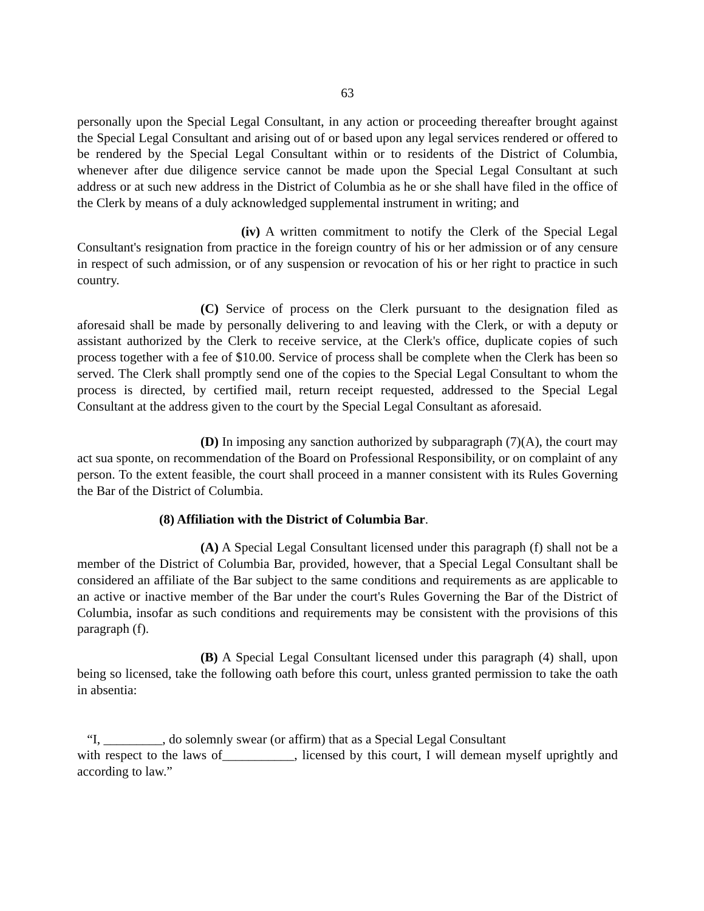63
personally upon the Special Legal Consultant, in any action or proceeding thereafter brought against the Special Legal Consultant and arising out of or based upon any legal services rendered or offered to be rendered by the Special Legal Consultant within or to residents of the District of Columbia, whenever after due diligence service cannot be made upon the Special Legal Consultant at such address or at such new address in the District of Columbia as he or she shall have filed in the office of the Clerk by means of a duly acknowledged supplemental instrument in writing; and
(iv) A written commitment to notify the Clerk of the Special Legal Consultant's resignation from practice in the foreign country of his or her admission or of any censure in respect of such admission, or of any suspension or revocation of his or her right to practice in such country.
(C) Service of process on the Clerk pursuant to the designation filed as aforesaid shall be made by personally delivering to and leaving with the Clerk, or with a deputy or assistant authorized by the Clerk to receive service, at the Clerk's office, duplicate copies of such process together with a fee of $10.00. Service of process shall be complete when the Clerk has been so served. The Clerk shall promptly send one of the copies to the Special Legal Consultant to whom the process is directed, by certified mail, return receipt requested, addressed to the Special Legal Consultant at the address given to the court by the Special Legal Consultant as aforesaid.
(D) In imposing any sanction authorized by subparagraph (7)(A), the court may act sua sponte, on recommendation of the Board on Professional Responsibility, or on complaint of any person. To the extent feasible, the court shall proceed in a manner consistent with its Rules Governing the Bar of the District of Columbia.
(8) Affiliation with the District of Columbia Bar.
(A) A Special Legal Consultant licensed under this paragraph (f) shall not be a member of the District of Columbia Bar, provided, however, that a Special Legal Consultant shall be considered an affiliate of the Bar subject to the same conditions and requirements as are applicable to an active or inactive member of the Bar under the court's Rules Governing the Bar of the District of Columbia, insofar as such conditions and requirements may be consistent with the provisions of this paragraph (f).
(B) A Special Legal Consultant licensed under this paragraph (4) shall, upon being so licensed, take the following oath before this court, unless granted permission to take the oath in absentia:
“I, _________, do solemnly swear (or affirm) that as a Special Legal Consultant
with respect to the laws of___________, licensed by this court, I will demean myself uprightly and according to law.”